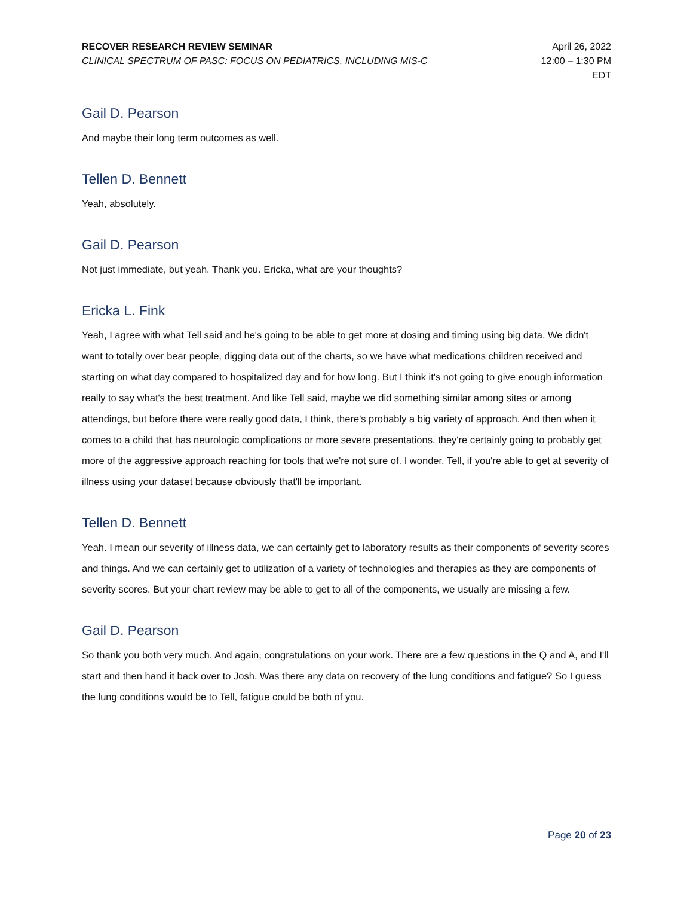RECOVER RESEARCH REVIEW SEMINAR
CLINICAL SPECTRUM OF PASC: FOCUS ON PEDIATRICS, INCLUDING MIS-C
April 26, 2022
12:00 – 1:30 PM
EDT
Gail D. Pearson
And maybe their long term outcomes as well.
Tellen D. Bennett
Yeah, absolutely.
Gail D. Pearson
Not just immediate, but yeah. Thank you. Ericka, what are your thoughts?
Ericka L. Fink
Yeah, I agree with what Tell said and he's going to be able to get more at dosing and timing using big data. We didn't want to totally over bear people, digging data out of the charts, so we have what medications children received and starting on what day compared to hospitalized day and for how long. But I think it's not going to give enough information really to say what's the best treatment. And like Tell said, maybe we did something similar among sites or among attendings, but before there were really good data, I think, there's probably a big variety of approach. And then when it comes to a child that has neurologic complications or more severe presentations, they're certainly going to probably get more of the aggressive approach reaching for tools that we're not sure of. I wonder, Tell, if you're able to get at severity of illness using your dataset because obviously that'll be important.
Tellen D. Bennett
Yeah. I mean our severity of illness data, we can certainly get to laboratory results as their components of severity scores and things. And we can certainly get to utilization of a variety of technologies and therapies as they are components of severity scores. But your chart review may be able to get to all of the components, we usually are missing a few.
Gail D. Pearson
So thank you both very much. And again, congratulations on your work. There are a few questions in the Q and A, and I'll start and then hand it back over to Josh. Was there any data on recovery of the lung conditions and fatigue? So I guess the lung conditions would be to Tell, fatigue could be both of you.
Page 20 of 23